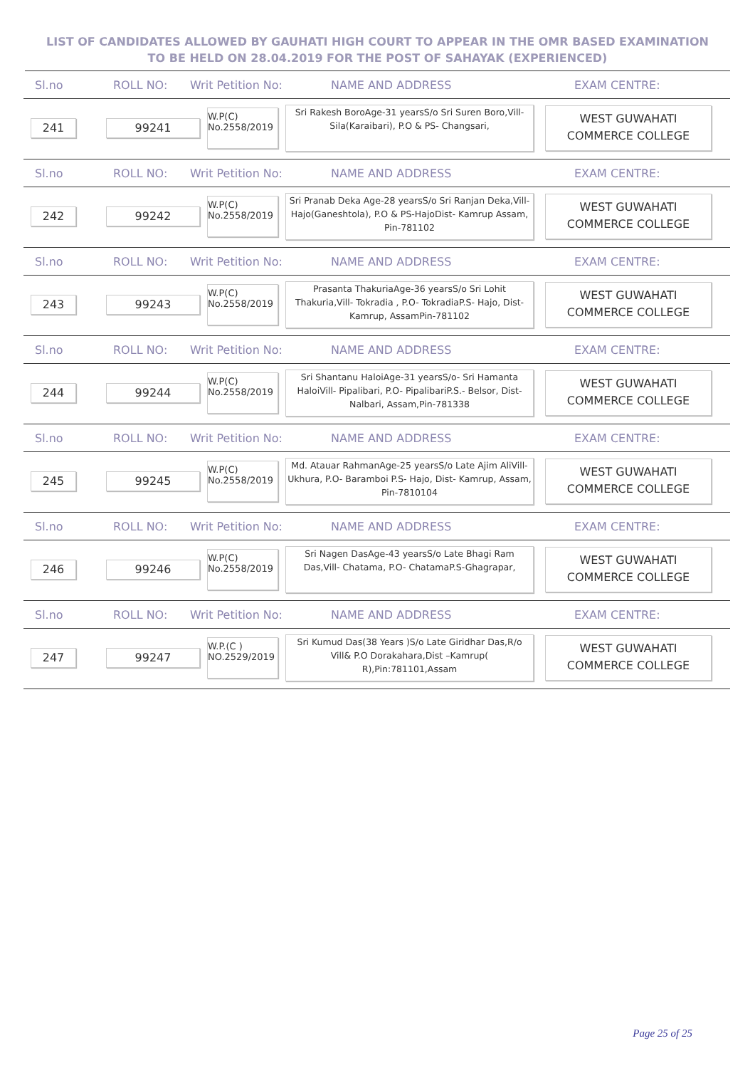LIST OF CANDIDATES ALLOWED BY GAUHATI HIGH COURT TO APPEAR IN THE OMR BASED EXAMINATION TO BE HELD ON 28.04.2019 FOR THE POST OF SAHAYAK (EXPERIENCED)
Sl.no ROLL NO: Writ Petition No: NAME AND ADDRESS EXAM CENTRE:
241 99241
W.P(C)
No.2558/2019
Sri Rakesh BoroAge-31 yearsS/o Sri Suren Boro,Vill- Sila(Karaibari), P.O & PS- Changsari,
WEST GUWAHATI
COMMERCE COLLEGE
Sl.no ROLL NO: Writ Petition No: NAME AND ADDRESS EXAM CENTRE:
242 99242
W.P(C)
No.2558/2019
Sri Pranab Deka Age-28 yearsS/o Sri Ranjan Deka,Vill- Hajo(Ganeshtola), P.O & PS-HajoDist- Kamrup Assam, Pin-781102
WEST GUWAHATI
COMMERCE COLLEGE
Sl.no ROLL NO: Writ Petition No: NAME AND ADDRESS EXAM CENTRE:
243 99243
W.P(C)
No.2558/2019
Prasanta ThakuriaAge-36 yearsS/o Sri Lohit Thakuria,Vill- Tokradia , P.O- TokradiaP.S- Hajo, Dist- Kamrup, AssamPin-781102
WEST GUWAHATI
COMMERCE COLLEGE
Sl.no ROLL NO: Writ Petition No: NAME AND ADDRESS EXAM CENTRE:
244 99244
W.P(C)
No.2558/2019
Sri Shantanu HaloiAge-31 yearsS/o- Sri Hamanta HaloiVill- Pipalibari, P.O- PipalibariP.S.- Belsor, Dist- Nalbari, Assam,Pin-781338
WEST GUWAHATI
COMMERCE COLLEGE
Sl.no ROLL NO: Writ Petition No: NAME AND ADDRESS EXAM CENTRE:
245 99245
W.P(C)
No.2558/2019
Md. Atauar RahmanAge-25 yearsS/o Late Ajim AliVill- Ukhura, P.O- Baramboi P.S- Hajo, Dist- Kamrup, Assam, Pin-7810104
WEST GUWAHATI
COMMERCE COLLEGE
Sl.no ROLL NO: Writ Petition No: NAME AND ADDRESS EXAM CENTRE:
246 99246
W.P(C)
No.2558/2019
Sri Nagen DasAge-43 yearsS/o Late Bhagi Ram Das,Vill- Chatama, P.O- ChatamaP.S-Ghagrapar,
WEST GUWAHATI
COMMERCE COLLEGE
Sl.no ROLL NO: Writ Petition No: NAME AND ADDRESS EXAM CENTRE:
247 99247
W.P.(C )
NO.2529/2019
Sri Kumud Das(38 Years )S/o Late Giridhar Das,R/o Vill& P.O Dorakahara,Dist –Kamrup( R),Pin:781101,Assam
WEST GUWAHATI
COMMERCE COLLEGE
Page 25 of 25